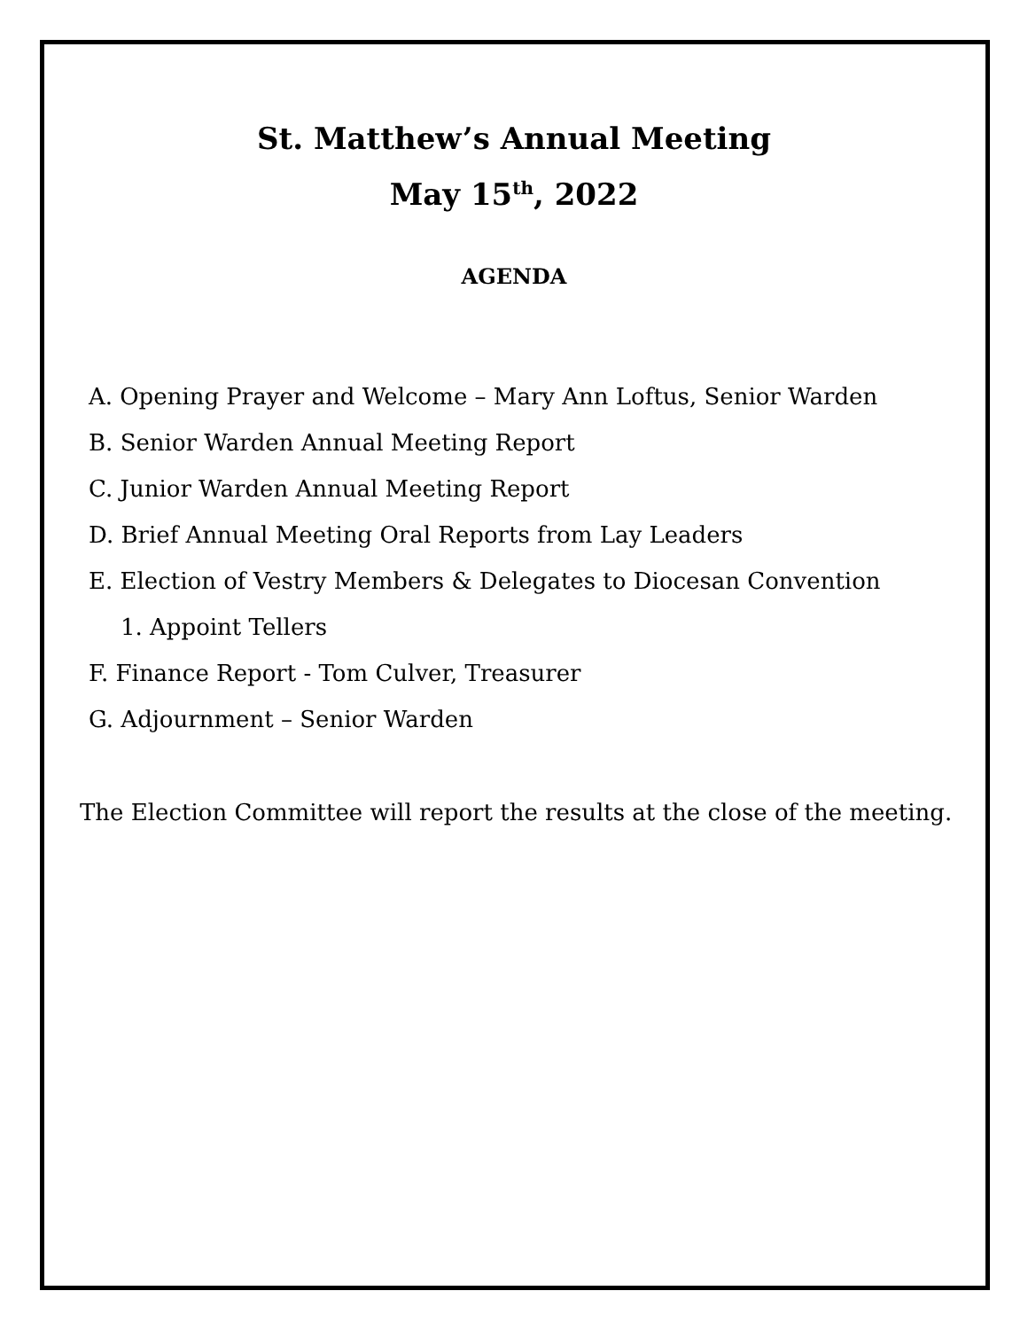St. Matthew’s Annual Meeting
May 15<sup>th</sup>, 2022
AGENDA
A. Opening Prayer and Welcome – Mary Ann Loftus, Senior Warden
B. Senior Warden Annual Meeting Report
C. Junior Warden Annual Meeting Report
D. Brief Annual Meeting Oral Reports from Lay Leaders
E. Election of Vestry Members & Delegates to Diocesan Convention
1. Appoint Tellers
F. Finance Report - Tom Culver, Treasurer
G. Adjournment – Senior Warden
The Election Committee will report the results at the close of the meeting.